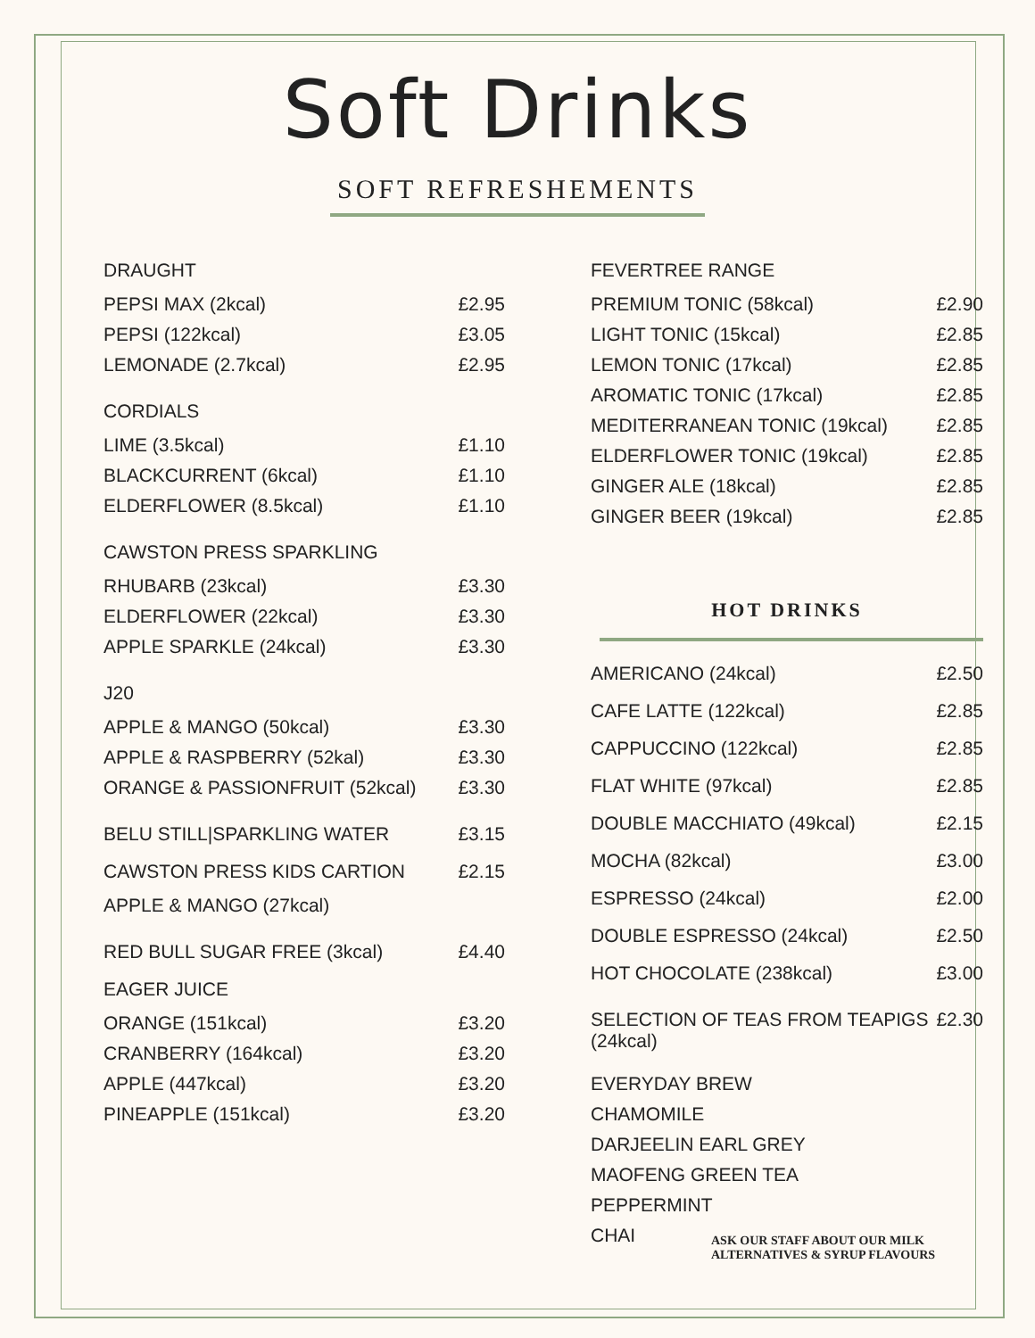Soft Drinks
SOFT REFRESHEMENTS
DRAUGHT
PEPSI MAX (2kcal) £2.95
PEPSI (122kcal) £3.05
LEMONADE (2.7kcal) £2.95
CORDIALS
LIME (3.5kcal) £1.10
BLACKCURRENT (6kcal) £1.10
ELDERFLOWER (8.5kcal) £1.10
CAWSTON PRESS SPARKLING
RHUBARB (23kcal) £3.30
ELDERFLOWER (22kcal) £3.30
APPLE SPARKLE (24kcal) £3.30
J20
APPLE & MANGO (50kcal) £3.30
APPLE & RASPBERRY (52kal) £3.30
ORANGE & PASSIONFRUIT (52kcal) £3.30
BELU STILL|SPARKLING WATER £3.15
CAWSTON PRESS KIDS CARTION £2.15
APPLE & MANGO (27kcal)
RED BULL SUGAR FREE (3kcal) £4.40
EAGER JUICE
ORANGE (151kcal) £3.20
CRANBERRY (164kcal) £3.20
APPLE (447kcal) £3.20
PINEAPPLE (151kcal) £3.20
FEVERTREE RANGE
PREMIUM TONIC (58kcal) £2.90
LIGHT TONIC (15kcal) £2.85
LEMON TONIC (17kcal) £2.85
AROMATIC TONIC (17kcal) £2.85
MEDITERRANEAN TONIC (19kcal) £2.85
ELDERFLOWER TONIC (19kcal) £2.85
GINGER ALE (18kcal) £2.85
GINGER BEER (19kcal) £2.85
HOT DRINKS
AMERICANO (24kcal) £2.50
CAFE LATTE (122kcal) £2.85
CAPPUCCINO (122kcal) £2.85
FLAT WHITE (97kcal) £2.85
DOUBLE MACCHIATO (49kcal) £2.15
MOCHA (82kcal) £3.00
ESPRESSO (24kcal) £2.00
DOUBLE ESPRESSO (24kcal) £2.50
HOT CHOCOLATE (238kcal) £3.00
SELECTION OF TEAS FROM TEAPIGS
(24kcal) £2.30
EVERYDAY BREW
CHAMOMILE
DARJEELIN EARL GREY
MAOFENG GREEN TEA
PEPPERMINT
CHAI
ASK OUR STAFF ABOUT OUR MILK
ALTERNATIVES & SYRUP FLAVOURS